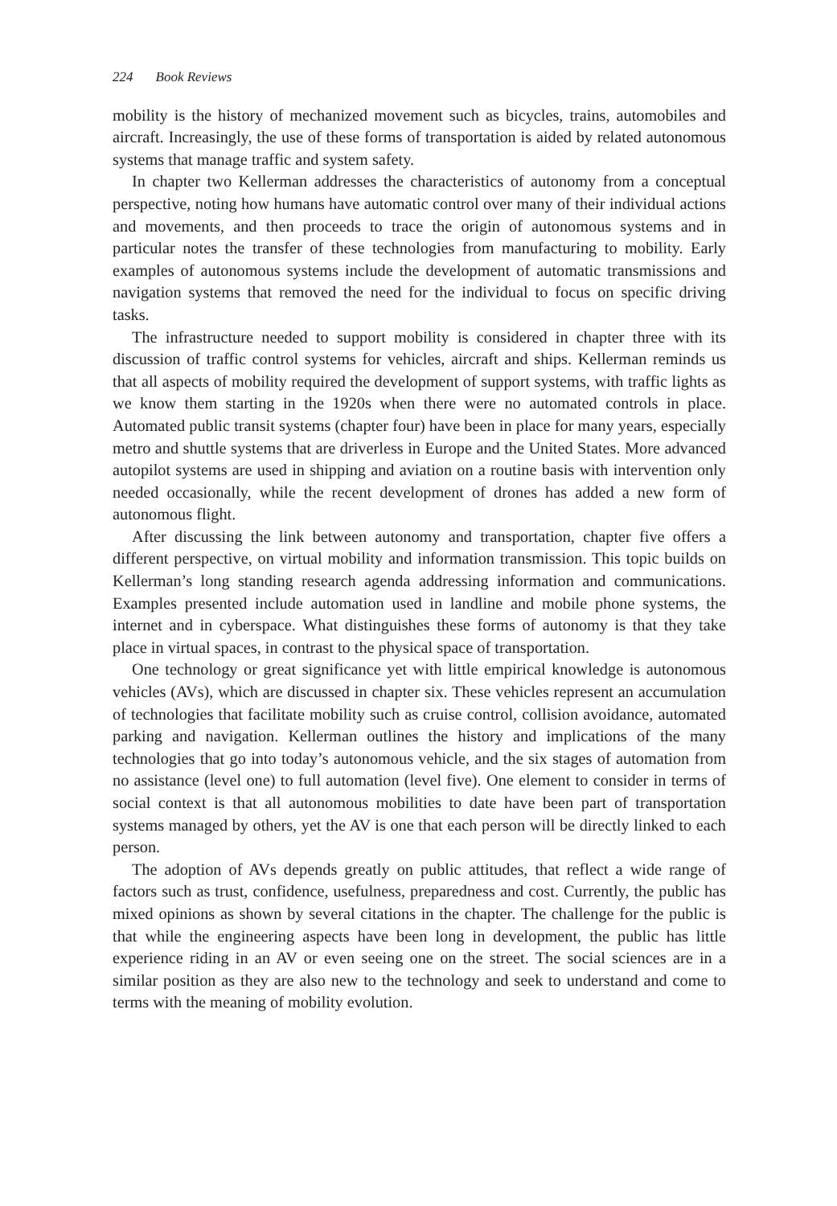224 Book Reviews
mobility is the history of mechanized movement such as bicycles, trains, automobiles and aircraft. Increasingly, the use of these forms of transportation is aided by related autonomous systems that manage traffic and system safety.
In chapter two Kellerman addresses the characteristics of autonomy from a conceptual perspective, noting how humans have automatic control over many of their individual actions and movements, and then proceeds to trace the origin of autonomous systems and in particular notes the transfer of these technologies from manufacturing to mobility. Early examples of autonomous systems include the development of automatic transmissions and navigation systems that removed the need for the individual to focus on specific driving tasks.
The infrastructure needed to support mobility is considered in chapter three with its discussion of traffic control systems for vehicles, aircraft and ships. Kellerman reminds us that all aspects of mobility required the development of support systems, with traffic lights as we know them starting in the 1920s when there were no automated controls in place. Automated public transit systems (chapter four) have been in place for many years, especially metro and shuttle systems that are driverless in Europe and the United States. More advanced autopilot systems are used in shipping and aviation on a routine basis with intervention only needed occasionally, while the recent development of drones has added a new form of autonomous flight.
After discussing the link between autonomy and transportation, chapter five offers a different perspective, on virtual mobility and information transmission. This topic builds on Kellerman’s long standing research agenda addressing information and communications. Examples presented include automation used in landline and mobile phone systems, the internet and in cyberspace. What distinguishes these forms of autonomy is that they take place in virtual spaces, in contrast to the physical space of transportation.
One technology or great significance yet with little empirical knowledge is autonomous vehicles (AVs), which are discussed in chapter six. These vehicles represent an accumulation of technologies that facilitate mobility such as cruise control, collision avoidance, automated parking and navigation. Kellerman outlines the history and implications of the many technologies that go into today’s autonomous vehicle, and the six stages of automation from no assistance (level one) to full automation (level five). One element to consider in terms of social context is that all autonomous mobilities to date have been part of transportation systems managed by others, yet the AV is one that each person will be directly linked to each person.
The adoption of AVs depends greatly on public attitudes, that reflect a wide range of factors such as trust, confidence, usefulness, preparedness and cost. Currently, the public has mixed opinions as shown by several citations in the chapter. The challenge for the public is that while the engineering aspects have been long in development, the public has little experience riding in an AV or even seeing one on the street. The social sciences are in a similar position as they are also new to the technology and seek to understand and come to terms with the meaning of mobility evolution.